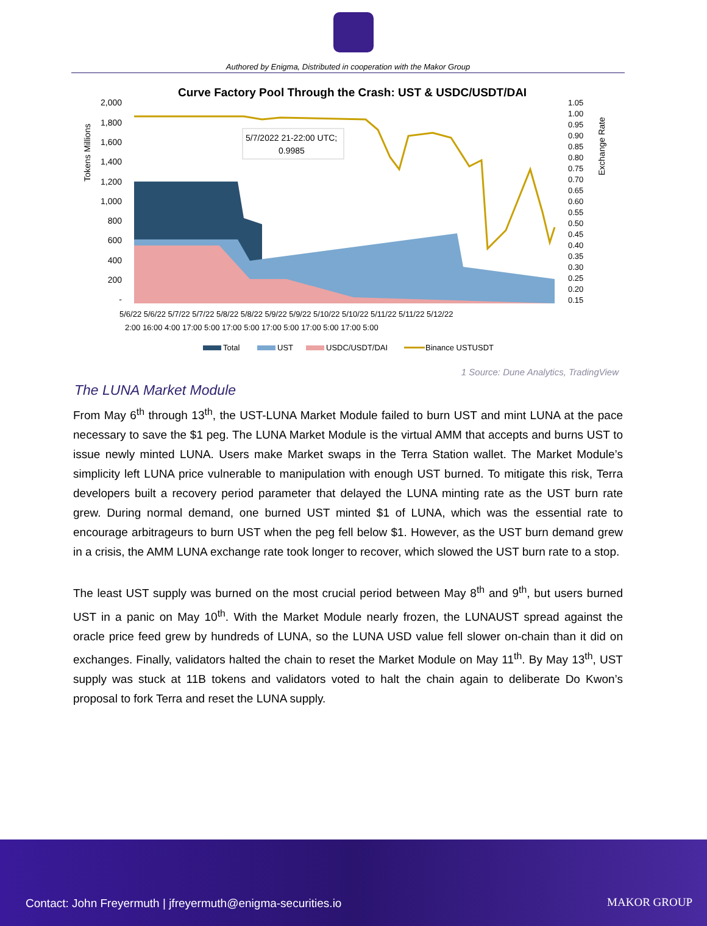Authored by Enigma, Distributed in cooperation with the Makor Group
Curve Factory Pool Through the Crash: UST & USDC/USDT/DAI
Tokens Millions
Exchange Rate
2,000
1,800
1,600
1,400
1,200
1,000
800
600
400
200
-
1.05
1.00
0.95
0.90
0.85
0.80
0.75
0.70
0.65
0.60
0.55
0.50
0.45
0.40
0.35
0.30
0.25
0.20
0.15
5/7/2022 21-22:00 UTC;
0.9985
5/6/22 5/6/22 5/7/22 5/7/22 5/8/22 5/8/22 5/9/22 5/9/22 5/10/22 5/10/22 5/11/22 5/11/22 5/12/22
2:00 16:00 4:00 17:00 5:00 17:00 5:00 17:00 5:00 17:00 5:00 17:00 5:00
Total
UST
USDC/USDT/DAI
Binance USTUSDT
1 Source: Dune Analytics, TradingView
The LUNA Market Module
From May 6<sup>th</sup> through 13<sup>th</sup>, the UST-LUNA Market Module failed to burn UST and mint LUNA at the pace necessary to save the $1 peg. The LUNA Market Module is the virtual AMM that accepts and burns UST to issue newly minted LUNA. Users make Market swaps in the Terra Station wallet. The Market Module’s simplicity left LUNA price vulnerable to manipulation with enough UST burned. To mitigate this risk, Terra developers built a recovery period parameter that delayed the LUNA minting rate as the UST burn rate grew. During normal demand, one burned UST minted $1 of LUNA, which was the essential rate to encourage arbitrageurs to burn UST when the peg fell below $1. However, as the UST burn demand grew in a crisis, the AMM LUNA exchange rate took longer to recover, which slowed the UST burn rate to a stop.
The least UST supply was burned on the most crucial period between May 8<sup>th</sup> and 9<sup>th</sup>, but users burned UST in a panic on May 10<sup>th</sup>. With the Market Module nearly frozen, the LUNAUST spread against the oracle price feed grew by hundreds of LUNA, so the LUNA USD value fell slower on-chain than it did on exchanges. Finally, validators halted the chain to reset the Market Module on May 11<sup>th</sup>. By May 13<sup>th</sup>, UST supply was stuck at 11B tokens and validators voted to halt the chain again to deliberate Do Kwon’s proposal to fork Terra and reset the LUNA supply.
Contact: John Freyermuth | jfreyermuth@enigma-securities.io
MAKOR GROUP